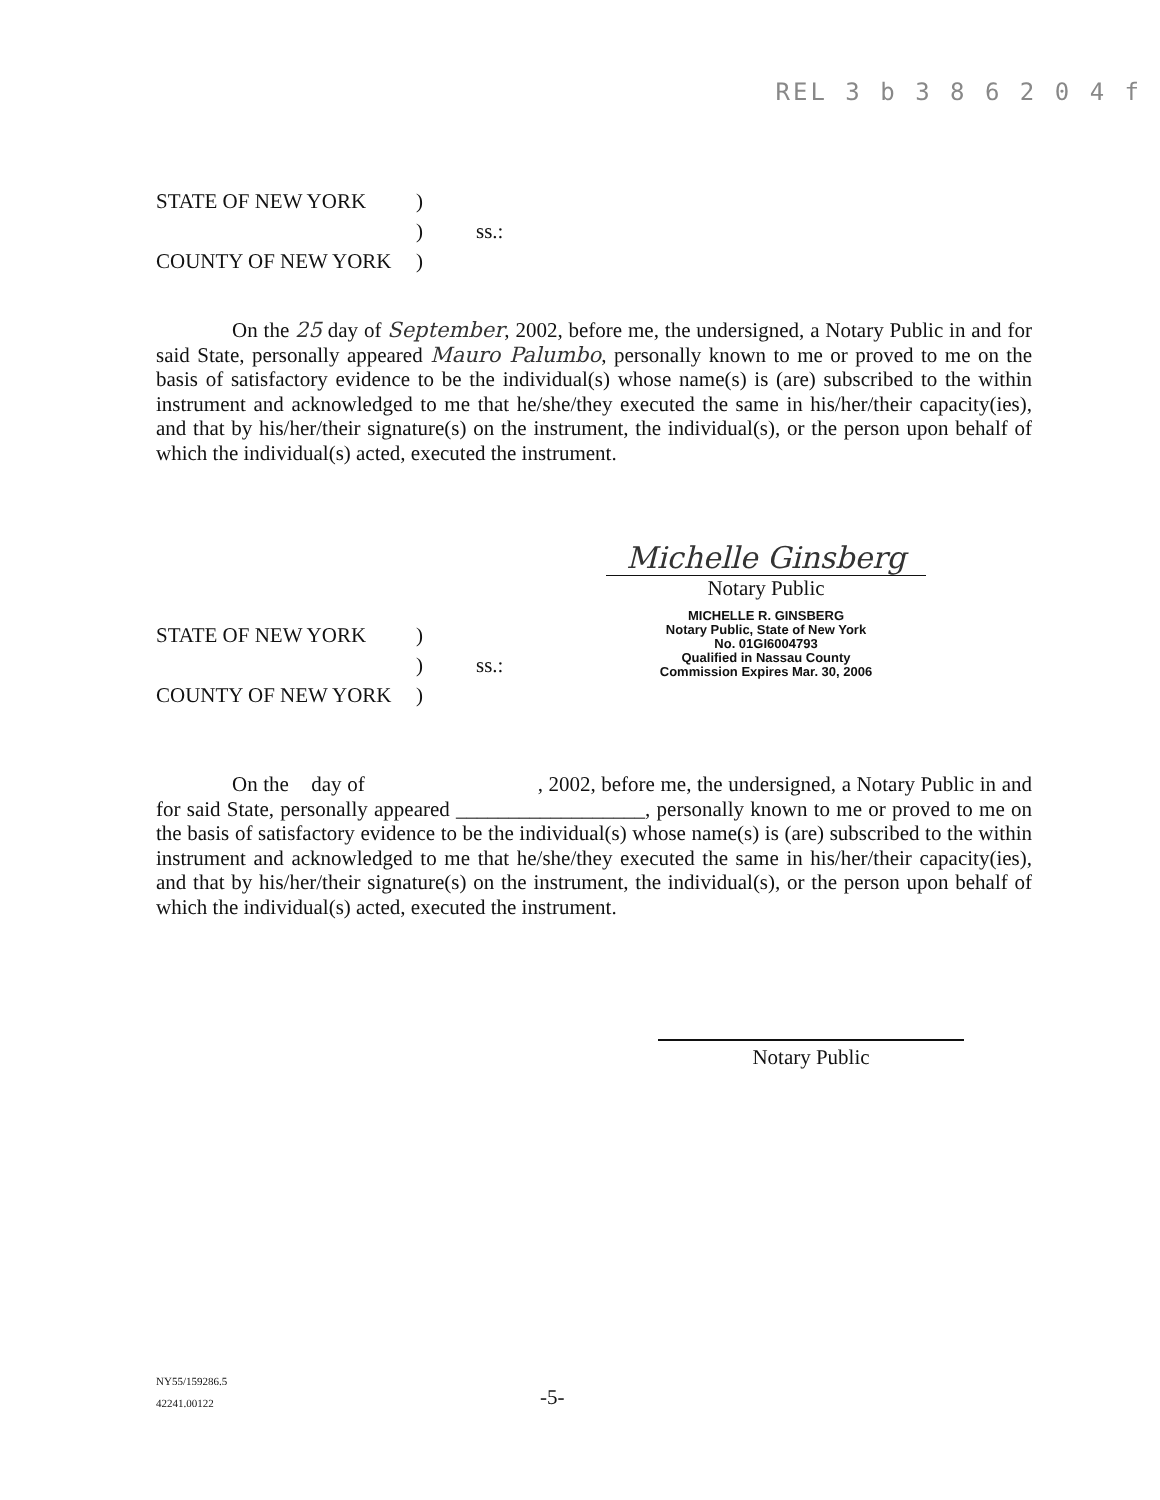REL 3 b 3 8 6 2 0 4 f
STATE OF NEW YORK
)
)
ss.:
COUNTY OF NEW YORK
)
On the 25 day of September, 2002, before me, the undersigned, a Notary Public in and for said State, personally appeared Mauro Palumbo, personally known to me or proved to me on the basis of satisfactory evidence to be the individual(s) whose name(s) is (are) subscribed to the within instrument and acknowledged to me that he/she/they executed the same in his/her/their capacity(ies), and that by his/her/their signature(s) on the instrument, the individual(s), or the person upon behalf of which the individual(s) acted, executed the instrument.
STATE OF NEW YORK
)
)
ss.:
COUNTY OF NEW YORK
)
Michelle Ginsberg
Notary Public
MICHELLE R. GINSBERG
Notary Public, State of New York
No. 01GI6004793
Qualified in Nassau County
Commission Expires Mar. 30, 2006
On the day of , 2002, before me, the undersigned, a Notary Public in and for said State, personally appeared __________________, personally known to me or proved to me on the basis of satisfactory evidence to be the individual(s) whose name(s) is (are) subscribed to the within instrument and acknowledged to me that he/she/they executed the same in his/her/their capacity(ies), and that by his/her/their signature(s) on the instrument, the individual(s), or the person upon behalf of which the individual(s) acted, executed the instrument.
Notary Public
NY55/159286.5
42241.00122
-5-